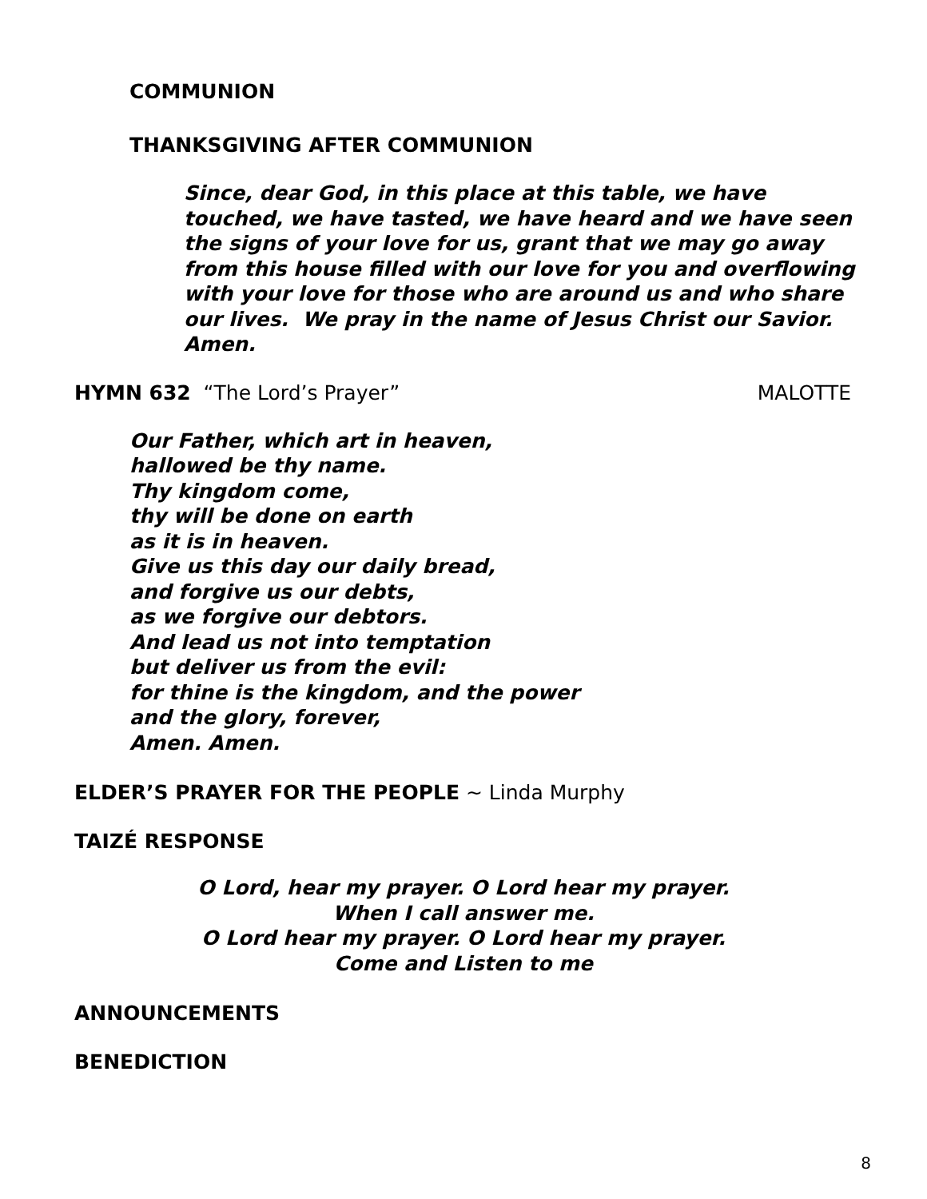COMMUNION
THANKSGIVING AFTER COMMUNION
Since, dear God, in this place at this table, we have touched, we have tasted, we have heard and we have seen the signs of your love for us, grant that we may go away from this house filled with our love for you and overflowing with your love for those who are around us and who share our lives. We pray in the name of Jesus Christ our Savior. Amen.
HYMN 632 “The Lord’s Prayer” MALOTTE
Our Father, which art in heaven,
hallowed be thy name.
Thy kingdom come,
thy will be done on earth
as it is in heaven.
Give us this day our daily bread,
and forgive us our debts,
as we forgive our debtors.
And lead us not into temptation
but deliver us from the evil:
for thine is the kingdom, and the power
and the glory, forever,
Amen. Amen.
ELDER’S PRAYER FOR THE PEOPLE ~ Linda Murphy
TAIZÉ RESPONSE
O Lord, hear my prayer. O Lord hear my prayer.
When I call answer me.
O Lord hear my prayer. O Lord hear my prayer.
Come and Listen to me
ANNOUNCEMENTS
BENEDICTION
8